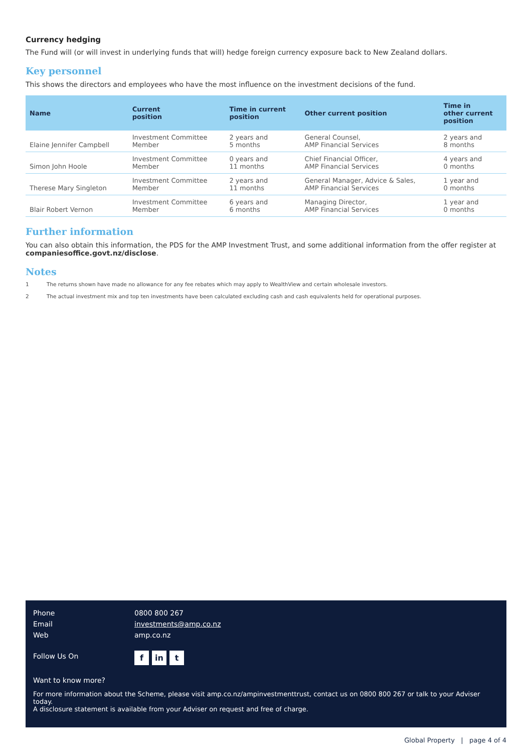Currency hedging
The Fund will (or will invest in underlying funds that will) hedge foreign currency exposure back to New Zealand dollars.
Key personnel
This shows the directors and employees who have the most influence on the investment decisions of the fund.
| Name | Current position | Time in current position | Other current position | Time in other current position |
| --- | --- | --- | --- | --- |
| Elaine Jennifer Campbell | Investment Committee Member | 2 years and 5 months | General Counsel, AMP Financial Services | 2 years and 8 months |
| Simon John Hoole | Investment Committee Member | 0 years and 11 months | Chief Financial Officer, AMP Financial Services | 4 years and 0 months |
| Therese Mary Singleton | Investment Committee Member | 2 years and 11 months | General Manager, Advice & Sales, AMP Financial Services | 1 year and 0 months |
| Blair Robert Vernon | Investment Committee Member | 6 years and 6 months | Managing Director, AMP Financial Services | 1 year and 0 months |
Further information
You can also obtain this information, the PDS for the AMP Investment Trust, and some additional information from the offer register at companiesoffice.govt.nz/disclose.
Notes
1 The returns shown have made no allowance for any fee rebates which may apply to WealthView and certain wholesale investors.
2 The actual investment mix and top ten investments have been calculated excluding cash and cash equivalents held for operational purposes.
Phone 0800 800 267
Email investments@amp.co.nz
Web amp.co.nz
Follow Us On f in t
Want to know more?
For more information about the Scheme, please visit amp.co.nz/ampinvestmenttrust, contact us on 0800 800 267 or talk to your Adviser today.
A disclosure statement is available from your Adviser on request and free of charge.
Global Property | page 4 of 4